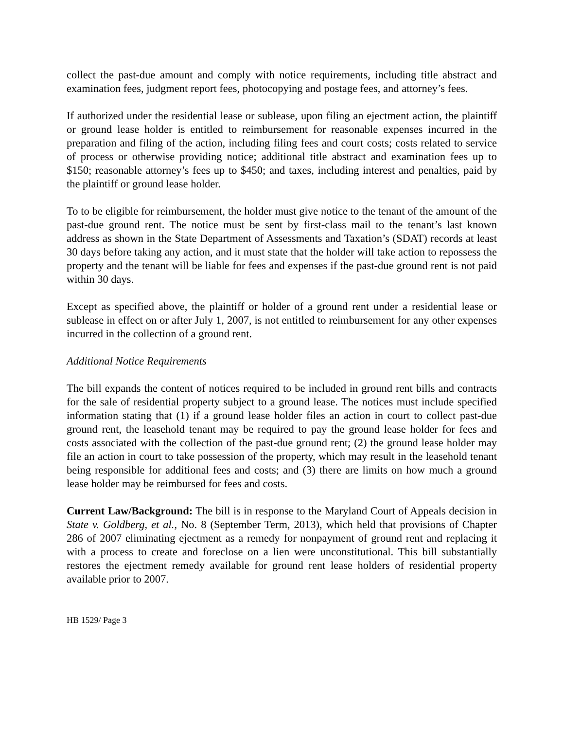collect the past-due amount and comply with notice requirements, including title abstract and examination fees, judgment report fees, photocopying and postage fees, and attorney’s fees.
If authorized under the residential lease or sublease, upon filing an ejectment action, the plaintiff or ground lease holder is entitled to reimbursement for reasonable expenses incurred in the preparation and filing of the action, including filing fees and court costs; costs related to service of process or otherwise providing notice; additional title abstract and examination fees up to $150; reasonable attorney’s fees up to $450; and taxes, including interest and penalties, paid by the plaintiff or ground lease holder.
To to be eligible for reimbursement, the holder must give notice to the tenant of the amount of the past-due ground rent. The notice must be sent by first-class mail to the tenant’s last known address as shown in the State Department of Assessments and Taxation’s (SDAT) records at least 30 days before taking any action, and it must state that the holder will take action to repossess the property and the tenant will be liable for fees and expenses if the past-due ground rent is not paid within 30 days.
Except as specified above, the plaintiff or holder of a ground rent under a residential lease or sublease in effect on or after July 1, 2007, is not entitled to reimbursement for any other expenses incurred in the collection of a ground rent.
Additional Notice Requirements
The bill expands the content of notices required to be included in ground rent bills and contracts for the sale of residential property subject to a ground lease. The notices must include specified information stating that (1) if a ground lease holder files an action in court to collect past-due ground rent, the leasehold tenant may be required to pay the ground lease holder for fees and costs associated with the collection of the past-due ground rent; (2) the ground lease holder may file an action in court to take possession of the property, which may result in the leasehold tenant being responsible for additional fees and costs; and (3) there are limits on how much a ground lease holder may be reimbursed for fees and costs.
Current Law/Background: The bill is in response to the Maryland Court of Appeals decision in State v. Goldberg, et al., No. 8 (September Term, 2013), which held that provisions of Chapter 286 of 2007 eliminating ejectment as a remedy for nonpayment of ground rent and replacing it with a process to create and foreclose on a lien were unconstitutional. This bill substantially restores the ejectment remedy available for ground rent lease holders of residential property available prior to 2007.
HB 1529/ Page 3